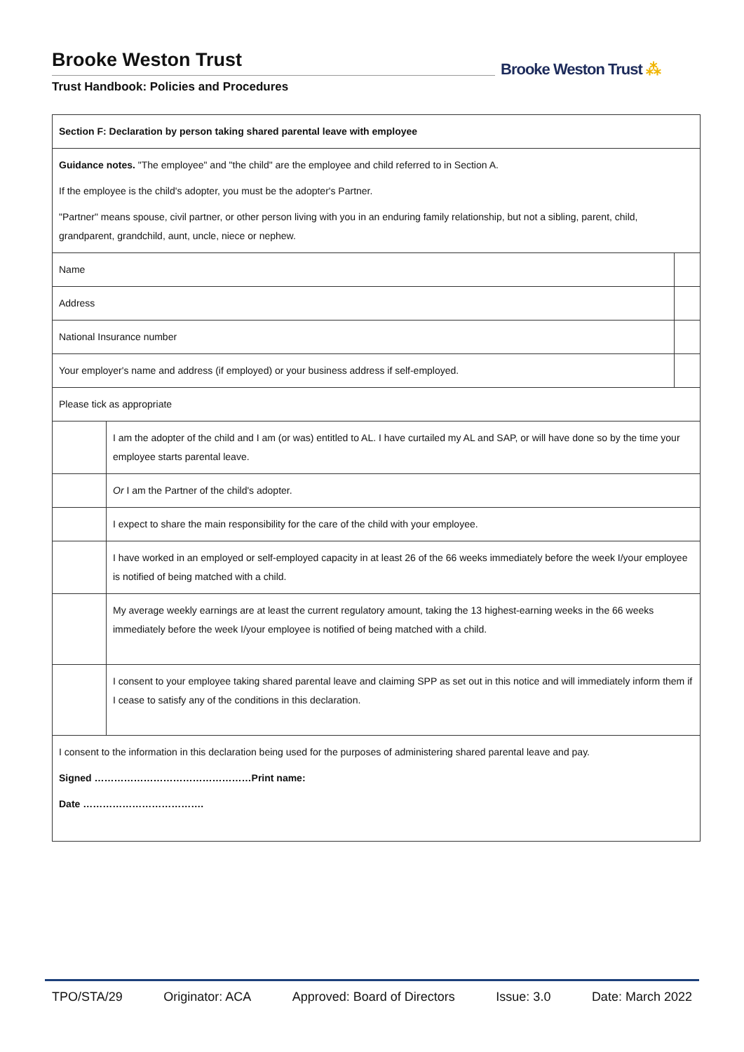Brooke Weston Trust
Trust Handbook: Policies and Procedures
Brooke Weston Trust ⁂
| Section F: Declaration by person taking shared parental leave with employee | | |
| Guidance notes. "The employee" and "the child" are the employee and child referred to in Section A. If the employee is the child's adopter, you must be the adopter's Partner. "Partner" means spouse, civil partner, or other person living with you in an enduring family relationship, but not a sibling, parent, child, grandparent, grandchild, aunt, uncle, niece or nephew. | | |
| Name | | |
| Address | | |
| National Insurance number | | |
| Your employer's name and address (if employed) or your business address if self-employed. | | |
| Please tick as appropriate | | |
| | I am the adopter of the child and I am (or was) entitled to AL. I have curtailed my AL and SAP, or will have done so by the time your employee starts parental leave. | |
| | Or I am the Partner of the child's adopter. | |
| | I expect to share the main responsibility for the care of the child with your employee. | |
| | I have worked in an employed or self-employed capacity in at least 26 of the 66 weeks immediately before the week I/your employee is notified of being matched with a child. | |
| | My average weekly earnings are at least the current regulatory amount, taking the 13 highest-earning weeks in the 66 weeks immediately before the week I/your employee is notified of being matched with a child. | |
| | I consent to your employee taking shared parental leave and claiming SPP as set out in this notice and will immediately inform them if I cease to satisfy any of the conditions in this declaration. | |
| I consent to the information in this declaration being used for the purposes of administering shared parental leave and pay. Signed …………………………………………Print name: Date ………………………………. | | |
TPO/STA/29 Originator: ACA Approved: Board of Directors Issue: 3.0 Date: March 2022